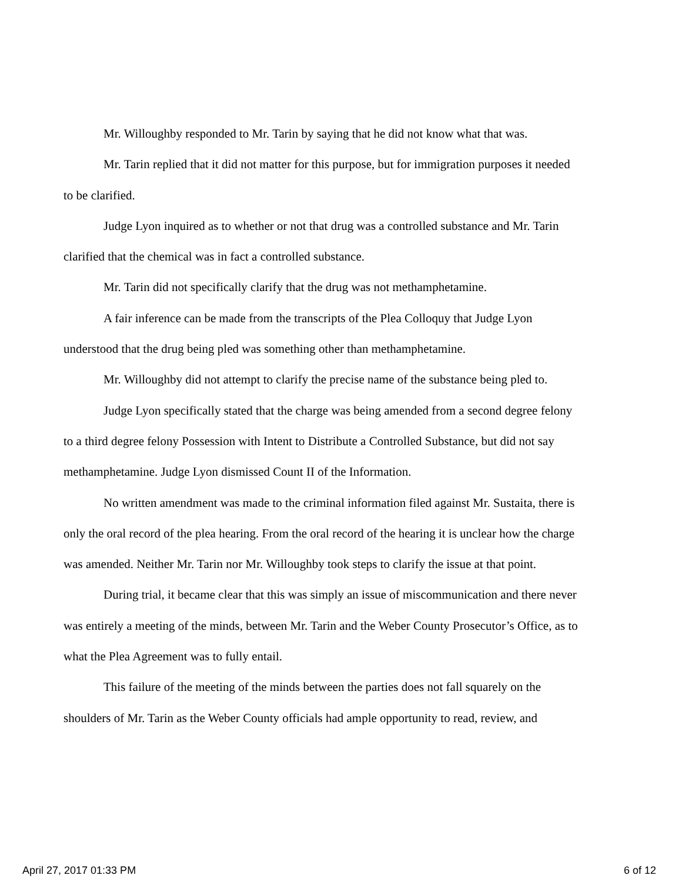Mr. Willoughby responded to Mr. Tarin by saying that he did not know what that was.
Mr. Tarin replied that it did not matter for this purpose, but for immigration purposes it needed to be clarified.
Judge Lyon inquired as to whether or not that drug was a controlled substance and Mr. Tarin clarified that the chemical was in fact a controlled substance.
Mr. Tarin did not specifically clarify that the drug was not methamphetamine.
A fair inference can be made from the transcripts of the Plea Colloquy that Judge Lyon understood that the drug being pled was something other than methamphetamine.
Mr. Willoughby did not attempt to clarify the precise name of the substance being pled to.
Judge Lyon specifically stated that the charge was being amended from a second degree felony to a third degree felony Possession with Intent to Distribute a Controlled Substance, but did not say methamphetamine. Judge Lyon dismissed Count II of the Information.
No written amendment was made to the criminal information filed against Mr. Sustaita, there is only the oral record of the plea hearing. From the oral record of the hearing it is unclear how the charge was amended. Neither Mr. Tarin nor Mr. Willoughby took steps to clarify the issue at that point.
During trial, it became clear that this was simply an issue of miscommunication and there never was entirely a meeting of the minds, between Mr. Tarin and the Weber County Prosecutor’s Office, as to what the Plea Agreement was to fully entail.
This failure of the meeting of the minds between the parties does not fall squarely on the shoulders of Mr. Tarin as the Weber County officials had ample opportunity to read, review, and
April 27, 2017 01:33 PM 6 of 12